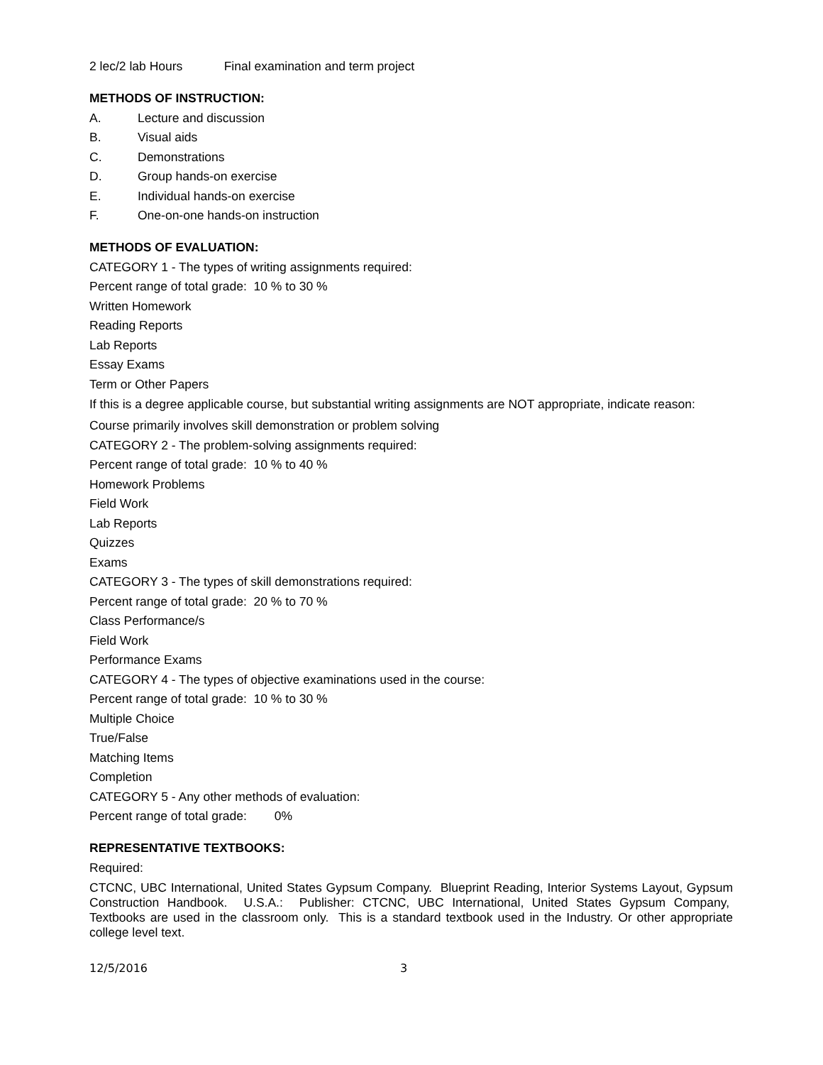2 lec/2 lab Hours Final examination and term project
METHODS OF INSTRUCTION:
A. Lecture and discussion
B. Visual aids
C. Demonstrations
D. Group hands-on exercise
E. Individual hands-on exercise
F. One-on-one hands-on instruction
METHODS OF EVALUATION:
CATEGORY 1 - The types of writing assignments required:
Percent range of total grade: 10 % to 30 %
Written Homework
Reading Reports
Lab Reports
Essay Exams
Term or Other Papers
If this is a degree applicable course, but substantial writing assignments are NOT appropriate, indicate reason:
Course primarily involves skill demonstration or problem solving
CATEGORY 2 - The problem-solving assignments required:
Percent range of total grade: 10 % to 40 %
Homework Problems
Field Work
Lab Reports
Quizzes
Exams
CATEGORY 3 - The types of skill demonstrations required:
Percent range of total grade: 20 % to 70 %
Class Performance/s
Field Work
Performance Exams
CATEGORY 4 - The types of objective examinations used in the course:
Percent range of total grade: 10 % to 30 %
Multiple Choice
True/False
Matching Items
Completion
CATEGORY 5 - Any other methods of evaluation:
Percent range of total grade: 0%
REPRESENTATIVE TEXTBOOKS:
Required:
CTCNC, UBC International, United States Gypsum Company. Blueprint Reading, Interior Systems Layout, Gypsum Construction Handbook. U.S.A.: Publisher: CTCNC, UBC International, United States Gypsum Company, Textbooks are used in the classroom only. This is a standard textbook used in the Industry. Or other appropriate college level text.
12/5/2016 3